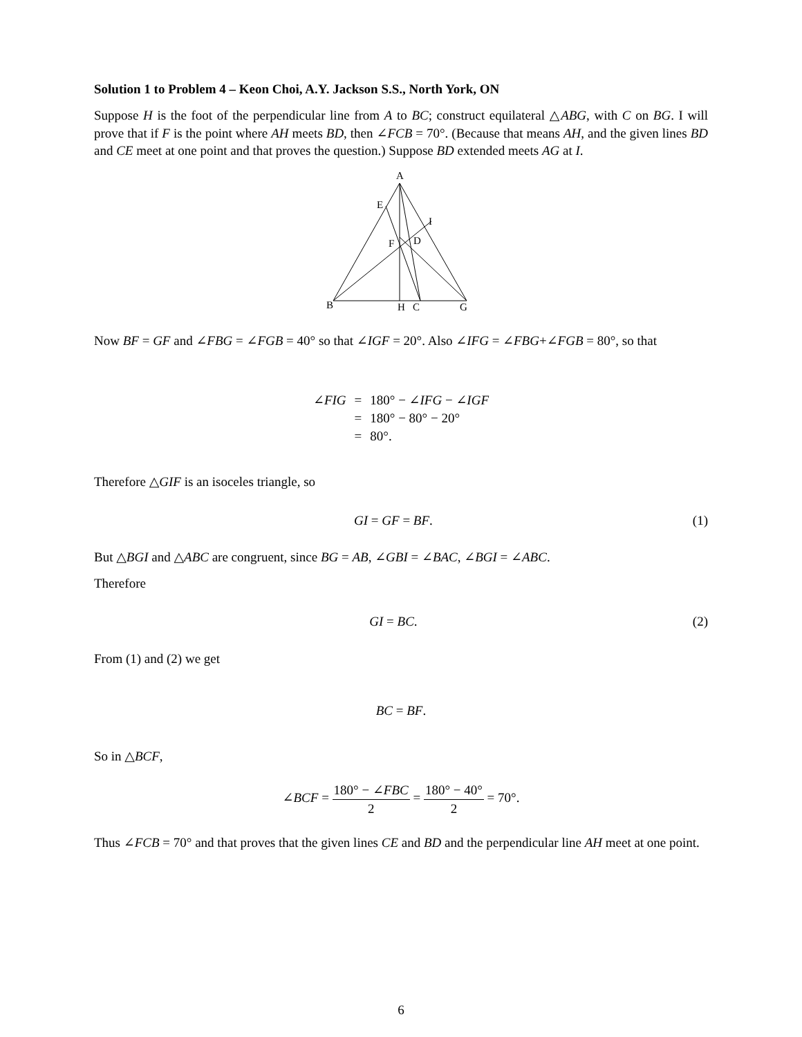Solution 1 to Problem 4 – Keon Choi, A.Y. Jackson S.S., North York, ON
Suppose H is the foot of the perpendicular line from A to BC; construct equilateral △ABG, with C on BG. I will prove that if F is the point where AH meets BD, then ∠FCB = 70°. (Because that means AH, and the given lines BD and CE meet at one point and that proves the question.) Suppose BD extended meets AG at I.
A
E
I
F
D
B
H
C
G
Now BF = GF and ∠FBG = ∠FGB = 40° so that ∠IGF = 20°. Also ∠IFG = ∠FBG+∠FGB = 80°, so that
| ∠ FIG | = | 180° − ∠ IFG − ∠ IGF |
| | = | 180° − 80° − 20° |
| | = | 80°. |
Therefore △GIF is an isoceles triangle, so
GI = GF = BF. (1)
But △BGI and △ABC are congruent, since BG = AB, ∠GBI = ∠BAC, ∠BGI = ∠ABC.
Therefore
GI = BC. (2)
From (1) and (2) we get
BC = BF.
So in △BCF,
∠BCF = 180° − ∠FBC 2 = 180° − 40° 2 = 70°.
Thus ∠FCB = 70° and that proves that the given lines CE and BD and the perpendicular line AH meet at one point.
6